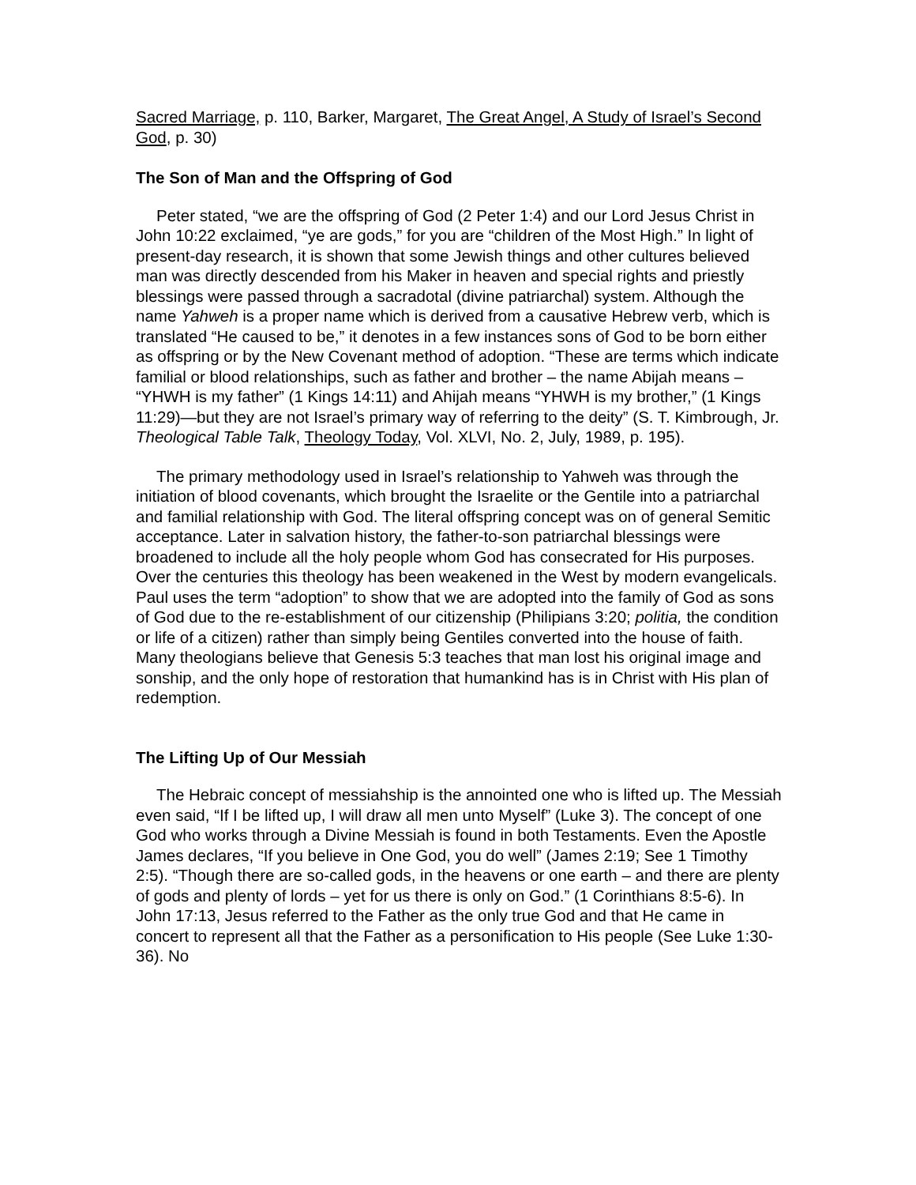Sacred Marriage, p. 110, Barker, Margaret, The Great Angel, A Study of Israel’s Second God, p. 30)
The Son of Man and the Offspring of God
Peter stated, “we are the offspring of God (2 Peter 1:4) and our Lord Jesus Christ in John 10:22 exclaimed, “ye are gods,” for you are “children of the Most High.” In light of present-day research, it is shown that some Jewish things and other cultures believed man was directly descended from his Maker in heaven and special rights and priestly blessings were passed through a sacradotal (divine patriarchal) system. Although the name Yahweh is a proper name which is derived from a causative Hebrew verb, which is translated “He caused to be,” it denotes in a few instances sons of God to be born either as offspring or by the New Covenant method of adoption. “These are terms which indicate familial or blood relationships, such as father and brother – the name Abijah means – “YHWH is my father” (1 Kings 14:11) and Ahijah means “YHWH is my brother,” (1 Kings 11:29)—but they are not Israel’s primary way of referring to the deity” (S. T. Kimbrough, Jr. Theological Table Talk, Theology Today, Vol. XLVI, No. 2, July, 1989, p. 195).
The primary methodology used in Israel’s relationship to Yahweh was through the initiation of blood covenants, which brought the Israelite or the Gentile into a patriarchal and familial relationship with God. The literal offspring concept was on of general Semitic acceptance. Later in salvation history, the father-to-son patriarchal blessings were broadened to include all the holy people whom God has consecrated for His purposes. Over the centuries this theology has been weakened in the West by modern evangelicals. Paul uses the term “adoption” to show that we are adopted into the family of God as sons of God due to the re-establishment of our citizenship (Philipians 3:20; politia, the condition or life of a citizen) rather than simply being Gentiles converted into the house of faith. Many theologians believe that Genesis 5:3 teaches that man lost his original image and sonship, and the only hope of restoration that humankind has is in Christ with His plan of redemption.
The Lifting Up of Our Messiah
The Hebraic concept of messiahship is the annointed one who is lifted up. The Messiah even said, “If I be lifted up, I will draw all men unto Myself” (Luke 3). The concept of one God who works through a Divine Messiah is found in both Testaments. Even the Apostle James declares, “If you believe in One God, you do well” (James 2:19; See 1 Timothy 2:5). “Though there are so-called gods, in the heavens or one earth – and there are plenty of gods and plenty of lords – yet for us there is only on God.” (1 Corinthians 8:5-6). In John 17:13, Jesus referred to the Father as the only true God and that He came in concert to represent all that the Father as a personification to His people (See Luke 1:30-36). No